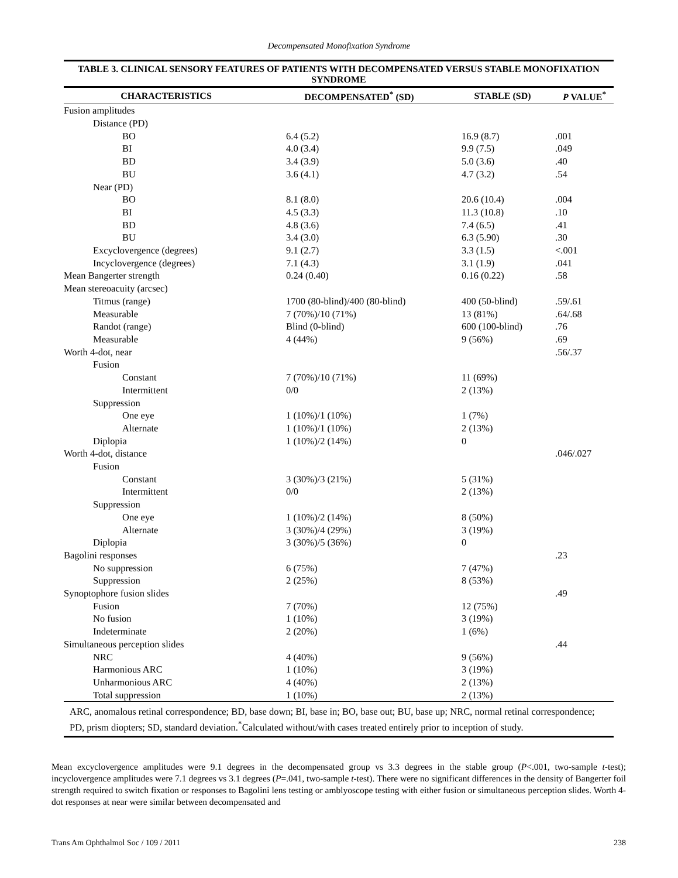Decompensated Monofixation Syndrome
TABLE 3. CLINICAL SENSORY FEATURES OF PATIENTS WITH DECOMPENSATED VERSUS STABLE MONOFIXATION SYNDROME
| CHARACTERISTICS | DECOMPENSATED<sup>*</sup> (SD) | STABLE (SD) | P VALUE<sup>*</sup> |
| --- | --- | --- | --- |
| Fusion amplitudes | | | |
| Distance (PD) | | | |
| BO | 6.4 (5.2) | 16.9 (8.7) | .001 |
| BI | 4.0 (3.4) | 9.9 (7.5) | .049 |
| BD | 3.4 (3.9) | 5.0 (3.6) | .40 |
| BU | 3.6 (4.1) | 4.7 (3.2) | .54 |
| Near (PD) | | | |
| BO | 8.1 (8.0) | 20.6 (10.4) | .004 |
| BI | 4.5 (3.3) | 11.3 (10.8) | .10 |
| BD | 4.8 (3.6) | 7.4 (6.5) | .41 |
| BU | 3.4 (3.0) | 6.3 (5.90) | .30 |
| Excyclovergence (degrees) | 9.1 (2.7) | 3.3 (1.5) | <.001 |
| Incyclovergence (degrees) | 7.1 (4.3) | 3.1 (1.9) | .041 |
| Mean Bangerter strength | 0.24 (0.40) | 0.16 (0.22) | .58 |
| Mean stereoacuity (arcsec) | | | |
| Titmus (range) | 1700 (80-blind)/400 (80-blind) | 400 (50-blind) | .59/.61 |
| Measurable | 7 (70%)/10 (71%) | 13 (81%) | .64/.68 |
| Randot (range) | Blind (0-blind) | 600 (100-blind) | .76 |
| Measurable | 4 (44%) | 9 (56%) | .69 |
| Worth 4-dot, near | | | .56/.37 |
| Fusion | | | |
| Constant | 7 (70%)/10 (71%) | 11 (69%) | |
| Intermittent | 0/0 | 2 (13%) | |
| Suppression | | | |
| One eye | 1 (10%)/1 (10%) | 1 (7%) | |
| Alternate | 1 (10%)/1 (10%) | 2 (13%) | |
| Diplopia | 1 (10%)/2 (14%) | 0 | |
| Worth 4-dot, distance | | | .046/.027 |
| Fusion | | | |
| Constant | 3 (30%)/3 (21%) | 5 (31%) | |
| Intermittent | 0/0 | 2 (13%) | |
| Suppression | | | |
| One eye | 1 (10%)/2 (14%) | 8 (50%) | |
| Alternate | 3 (30%)/4 (29%) | 3 (19%) | |
| Diplopia | 3 (30%)/5 (36%) | 0 | |
| Bagolini responses | | | .23 |
| No suppression | 6 (75%) | 7 (47%) | |
| Suppression | 2 (25%) | 8 (53%) | |
| Synoptophore fusion slides | | | .49 |
| Fusion | 7 (70%) | 12 (75%) | |
| No fusion | 1 (10%) | 3 (19%) | |
| Indeterminate | 2 (20%) | 1 (6%) | |
| Simultaneous perception slides | | | .44 |
| NRC | 4 (40%) | 9 (56%) | |
| Harmonious ARC | 1 (10%) | 3 (19%) | |
| Unharmonious ARC | 4 (40%) | 2 (13%) | |
| Total suppression | 1 (10%) | 2 (13%) | |
ARC, anomalous retinal correspondence; BD, base down; BI, base in; BO, base out; BU, base up; NRC, normal retinal correspondence; PD, prism diopters; SD, standard deviation.<sup>*</sup>Calculated without/with cases treated entirely prior to inception of study.
Mean excyclovergence amplitudes were 9.1 degrees in the decompensated group vs 3.3 degrees in the stable group (P<.001, two-sample t-test); incyclovergence amplitudes were 7.1 degrees vs 3.1 degrees (P=.041, two-sample t-test). There were no significant differences in the density of Bangerter foil strength required to switch fixation or responses to Bagolini lens testing or amblyoscope testing with either fusion or simultaneous perception slides. Worth 4-dot responses at near were similar between decompensated and
Trans Am Ophthalmol Soc / 109 / 2011 238